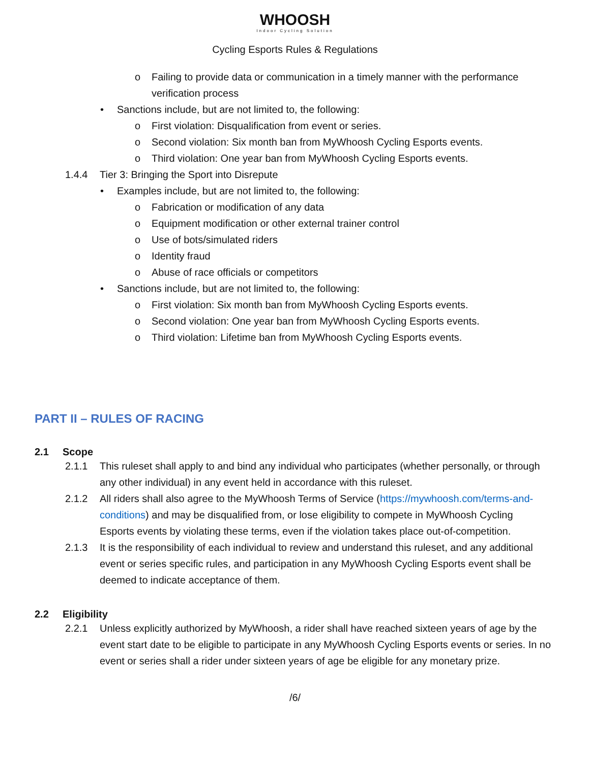WHOOSH
Indoor Cycling Solution
Cycling Esports Rules & Regulations
o Failing to provide data or communication in a timely manner with the performance verification process
• Sanctions include, but are not limited to, the following:
o First violation: Disqualification from event or series.
o Second violation: Six month ban from MyWhoosh Cycling Esports events.
o Third violation: One year ban from MyWhoosh Cycling Esports events.
1.4.4 Tier 3: Bringing the Sport into Disrepute
• Examples include, but are not limited to, the following:
o Fabrication or modification of any data
o Equipment modification or other external trainer control
o Use of bots/simulated riders
o Identity fraud
o Abuse of race officials or competitors
• Sanctions include, but are not limited to, the following:
o First violation: Six month ban from MyWhoosh Cycling Esports events.
o Second violation: One year ban from MyWhoosh Cycling Esports events.
o Third violation: Lifetime ban from MyWhoosh Cycling Esports events.
PART II – RULES OF RACING
2.1 Scope
2.1.1 This ruleset shall apply to and bind any individual who participates (whether personally, or through any other individual) in any event held in accordance with this ruleset.
2.1.2 All riders shall also agree to the MyWhoosh Terms of Service (https://mywhoosh.com/terms-and-conditions) and may be disqualified from, or lose eligibility to compete in MyWhoosh Cycling Esports events by violating these terms, even if the violation takes place out-of-competition.
2.1.3 It is the responsibility of each individual to review and understand this ruleset, and any additional event or series specific rules, and participation in any MyWhoosh Cycling Esports event shall be deemed to indicate acceptance of them.
2.2 Eligibility
2.2.1 Unless explicitly authorized by MyWhoosh, a rider shall have reached sixteen years of age by the event start date to be eligible to participate in any MyWhoosh Cycling Esports events or series. In no event or series shall a rider under sixteen years of age be eligible for any monetary prize.
/6/